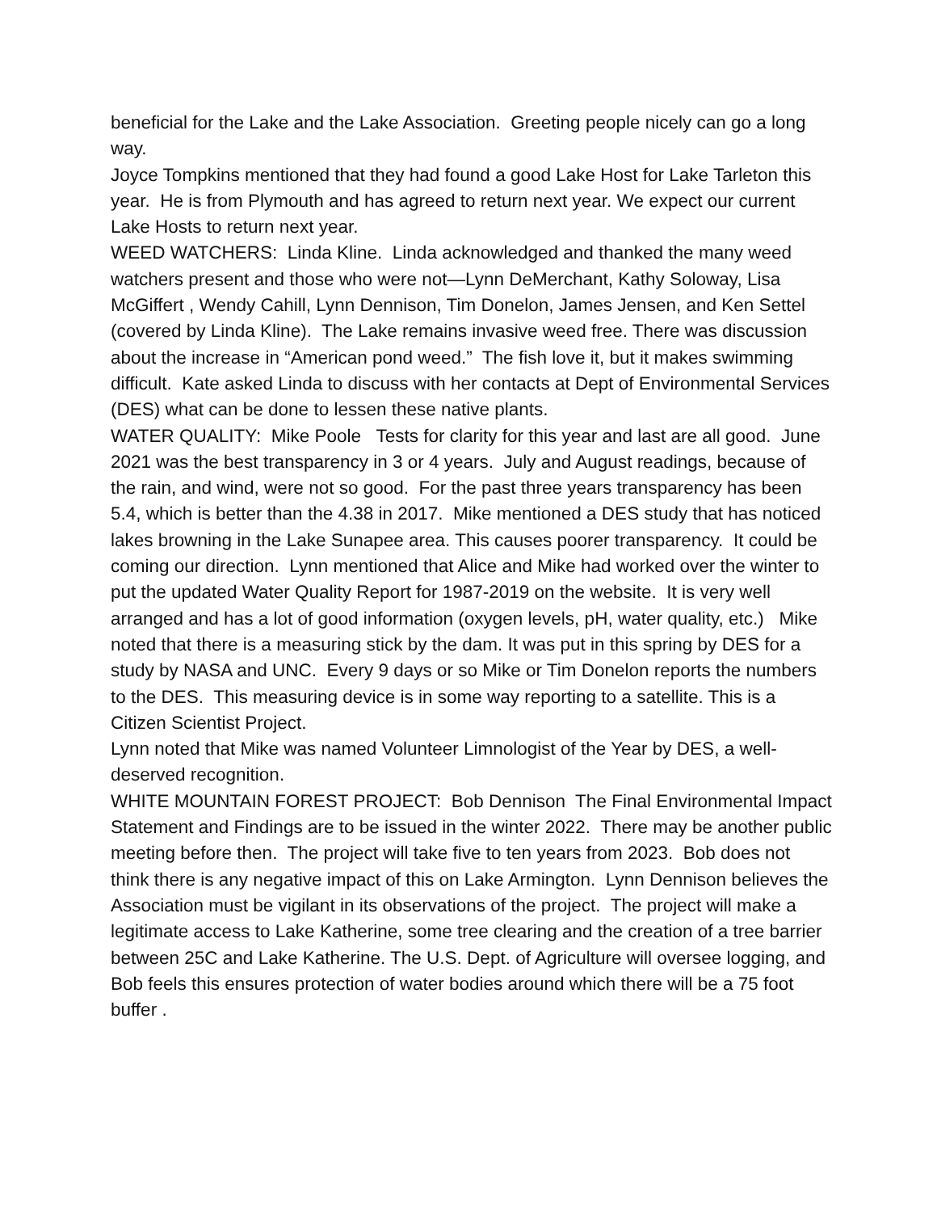beneficial for the Lake and the Lake Association. Greeting people nicely can go a long way.
Joyce Tompkins mentioned that they had found a good Lake Host for Lake Tarleton this year. He is from Plymouth and has agreed to return next year. We expect our current Lake Hosts to return next year.
WEED WATCHERS: Linda Kline. Linda acknowledged and thanked the many weed watchers present and those who were not—Lynn DeMerchant, Kathy Soloway, Lisa McGiffert , Wendy Cahill, Lynn Dennison, Tim Donelon, James Jensen, and Ken Settel (covered by Linda Kline). The Lake remains invasive weed free. There was discussion about the increase in “American pond weed.” The fish love it, but it makes swimming difficult. Kate asked Linda to discuss with her contacts at Dept of Environmental Services (DES) what can be done to lessen these native plants.
WATER QUALITY: Mike Poole Tests for clarity for this year and last are all good. June 2021 was the best transparency in 3 or 4 years. July and August readings, because of the rain, and wind, were not so good. For the past three years transparency has been 5.4, which is better than the 4.38 in 2017. Mike mentioned a DES study that has noticed lakes browning in the Lake Sunapee area. This causes poorer transparency. It could be coming our direction. Lynn mentioned that Alice and Mike had worked over the winter to put the updated Water Quality Report for 1987-2019 on the website. It is very well arranged and has a lot of good information (oxygen levels, pH, water quality, etc.) Mike noted that there is a measuring stick by the dam. It was put in this spring by DES for a study by NASA and UNC. Every 9 days or so Mike or Tim Donelon reports the numbers to the DES. This measuring device is in some way reporting to a satellite. This is a Citizen Scientist Project.
Lynn noted that Mike was named Volunteer Limnologist of the Year by DES, a well-deserved recognition.
WHITE MOUNTAIN FOREST PROJECT: Bob Dennison The Final Environmental Impact Statement and Findings are to be issued in the winter 2022. There may be another public meeting before then. The project will take five to ten years from 2023. Bob does not think there is any negative impact of this on Lake Armington. Lynn Dennison believes the Association must be vigilant in its observations of the project. The project will make a legitimate access to Lake Katherine, some tree clearing and the creation of a tree barrier between 25C and Lake Katherine. The U.S. Dept. of Agriculture will oversee logging, and Bob feels this ensures protection of water bodies around which there will be a 75 foot buffer .